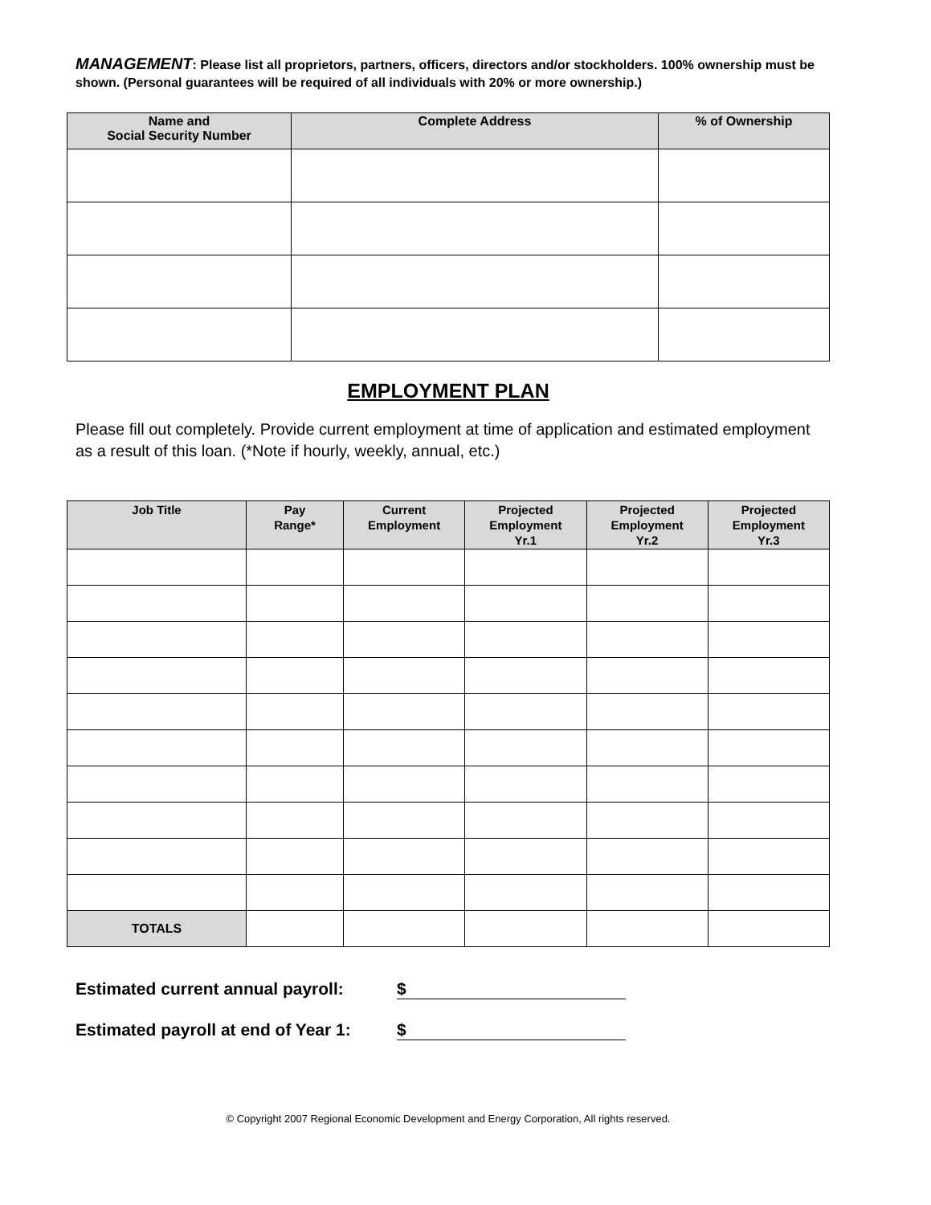MANAGEMENT: Please list all proprietors, partners, officers, directors and/or stockholders. 100% ownership must be shown. (Personal guarantees will be required of all individuals with 20% or more ownership.)
| Name and Social Security Number | Complete Address | % of Ownership |
| --- | --- | --- |
EMPLOYMENT PLAN
Please fill out completely. Provide current employment at time of application and estimated employment as a result of this loan. (*Note if hourly, weekly, annual, etc.)
| Job Title | Pay Range* | Current Employment | Projected Employment Yr.1 | Projected Employment Yr.2 | Projected Employment Yr.3 |
| --- | --- | --- | --- | --- | --- |
| TOTALS | | | | | |
Estimated current annual payroll: $
Estimated payroll at end of Year 1: $
© Copyright 2007 Regional Economic Development and Energy Corporation, All rights reserved.